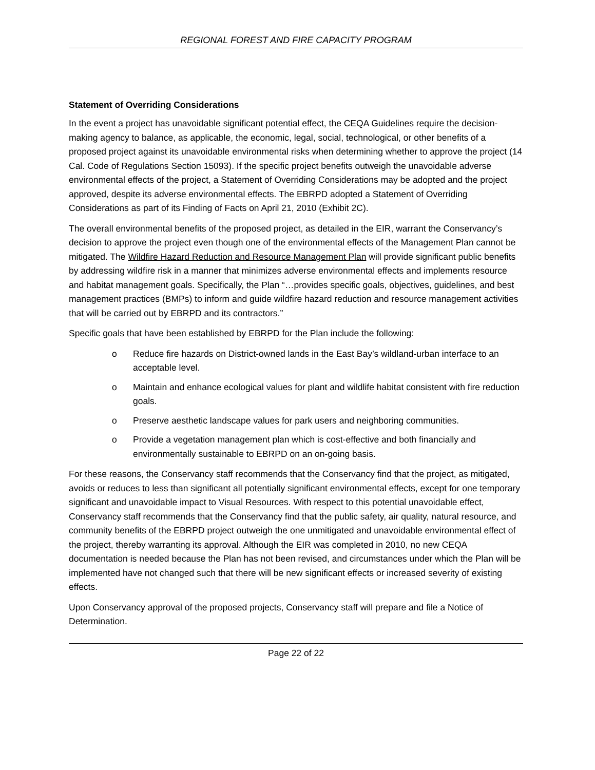REGIONAL FOREST AND FIRE CAPACITY PROGRAM
Statement of Overriding Considerations
In the event a project has unavoidable significant potential effect, the CEQA Guidelines require the decision-making agency to balance, as applicable, the economic, legal, social, technological, or other benefits of a proposed project against its unavoidable environmental risks when determining whether to approve the project (14 Cal. Code of Regulations Section 15093). If the specific project benefits outweigh the unavoidable adverse environmental effects of the project, a Statement of Overriding Considerations may be adopted and the project approved, despite its adverse environmental effects. The EBRPD adopted a Statement of Overriding Considerations as part of its Finding of Facts on April 21, 2010 (Exhibit 2C).
The overall environmental benefits of the proposed project, as detailed in the EIR, warrant the Conservancy’s decision to approve the project even though one of the environmental effects of the Management Plan cannot be mitigated. The Wildfire Hazard Reduction and Resource Management Plan will provide significant public benefits by addressing wildfire risk in a manner that minimizes adverse environmental effects and implements resource and habitat management goals. Specifically, the Plan “…provides specific goals, objectives, guidelines, and best management practices (BMPs) to inform and guide wildfire hazard reduction and resource management activities that will be carried out by EBRPD and its contractors.”
Specific goals that have been established by EBRPD for the Plan include the following:
o Reduce fire hazards on District-owned lands in the East Bay’s wildland-urban interface to an acceptable level.
o Maintain and enhance ecological values for plant and wildlife habitat consistent with fire reduction goals.
o Preserve aesthetic landscape values for park users and neighboring communities.
o Provide a vegetation management plan which is cost-effective and both financially and environmentally sustainable to EBRPD on an on-going basis.
For these reasons, the Conservancy staff recommends that the Conservancy find that the project, as mitigated, avoids or reduces to less than significant all potentially significant environmental effects, except for one temporary significant and unavoidable impact to Visual Resources. With respect to this potential unavoidable effect, Conservancy staff recommends that the Conservancy find that the public safety, air quality, natural resource, and community benefits of the EBRPD project outweigh the one unmitigated and unavoidable environmental effect of the project, thereby warranting its approval. Although the EIR was completed in 2010, no new CEQA documentation is needed because the Plan has not been revised, and circumstances under which the Plan will be implemented have not changed such that there will be new significant effects or increased severity of existing effects.
Upon Conservancy approval of the proposed projects, Conservancy staff will prepare and file a Notice of Determination.
Page 22 of 22